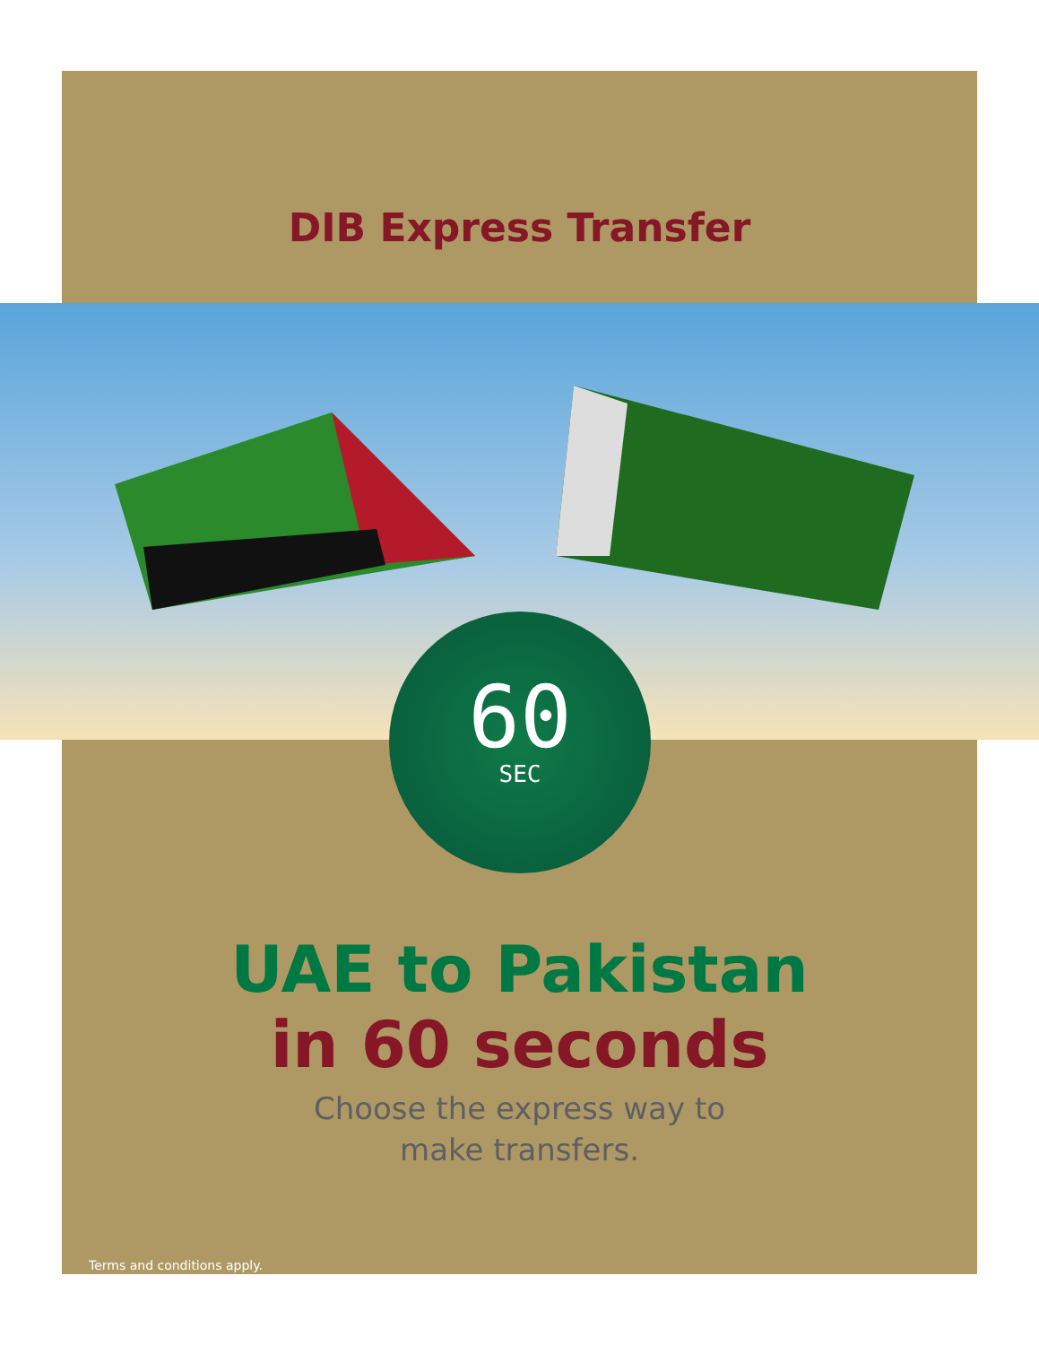60
SEC
DIB Express Transfer
UAE to Pakistan
in 60 seconds
Choose the express way to
make transfers.
Terms and conditions apply.